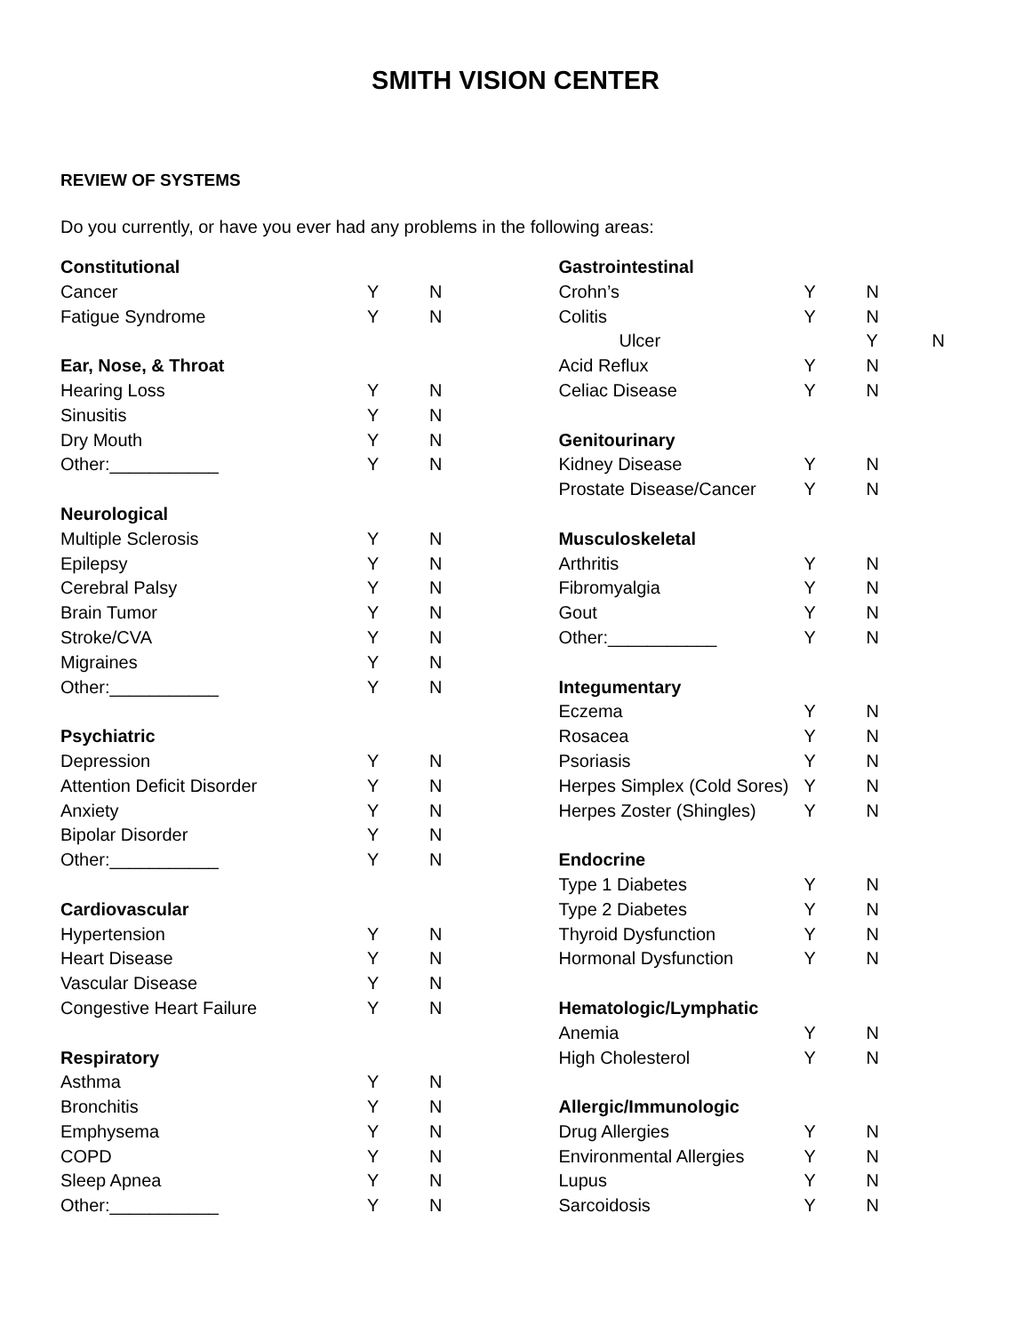SMITH VISION CENTER
REVIEW OF SYSTEMS
Do you currently, or have you ever had any problems in the following areas:
| Constitutional | | |
| Cancer | Y | N |
| Fatigue Syndrome | Y | N |
| Ear, Nose, & Throat | | |
| Hearing Loss | Y | N |
| Sinusitis | Y | N |
| Dry Mouth | Y | N |
| Other:___________ | Y | N |
| Neurological | | |
| Multiple Sclerosis | Y | N |
| Epilepsy | Y | N |
| Cerebral Palsy | Y | N |
| Brain Tumor | Y | N |
| Stroke/CVA | Y | N |
| Migraines | Y | N |
| Other:___________ | Y | N |
| Psychiatric | | |
| Depression | Y | N |
| Attention Deficit Disorder | Y | N |
| Anxiety | Y | N |
| Bipolar Disorder | Y | N |
| Other:___________ | Y | N |
| Cardiovascular | | |
| Hypertension | Y | N |
| Heart Disease | Y | N |
| Vascular Disease | Y | N |
| Congestive Heart Failure | Y | N |
| Respiratory | | |
| Asthma | Y | N |
| Bronchitis | Y | N |
| Emphysema | Y | N |
| COPD | Y | N |
| Sleep Apnea | Y | N |
| Other:___________ | Y | N |
| Gastrointestinal | | |
| Crohn’s | Y | N |
| Colitis | Y | N |
| Ulcer | | Y N |
| Acid Reflux | Y | N |
| Celiac Disease | Y | N |
| Genitourinary | | |
| Kidney Disease | Y | N |
| Prostate Disease/Cancer | Y | N |
| Musculoskeletal | | |
| Arthritis | Y | N |
| Fibromyalgia | Y | N |
| Gout | Y | N |
| Other:___________ | Y | N |
| Integumentary | | |
| Eczema | Y | N |
| Rosacea | Y | N |
| Psoriasis | Y | N |
| Herpes Simplex (Cold Sores) | Y | N |
| Herpes Zoster (Shingles) | Y | N |
| Endocrine | | |
| Type 1 Diabetes | Y | N |
| Type 2 Diabetes | Y | N |
| Thyroid Dysfunction | Y | N |
| Hormonal Dysfunction | Y | N |
| Hematologic/Lymphatic | | |
| Anemia | Y | N |
| High Cholesterol | Y | N |
| Allergic/Immunologic | | |
| Drug Allergies | Y | N |
| Environmental Allergies | Y | N |
| Lupus | Y | N |
| Sarcoidosis | Y | N |